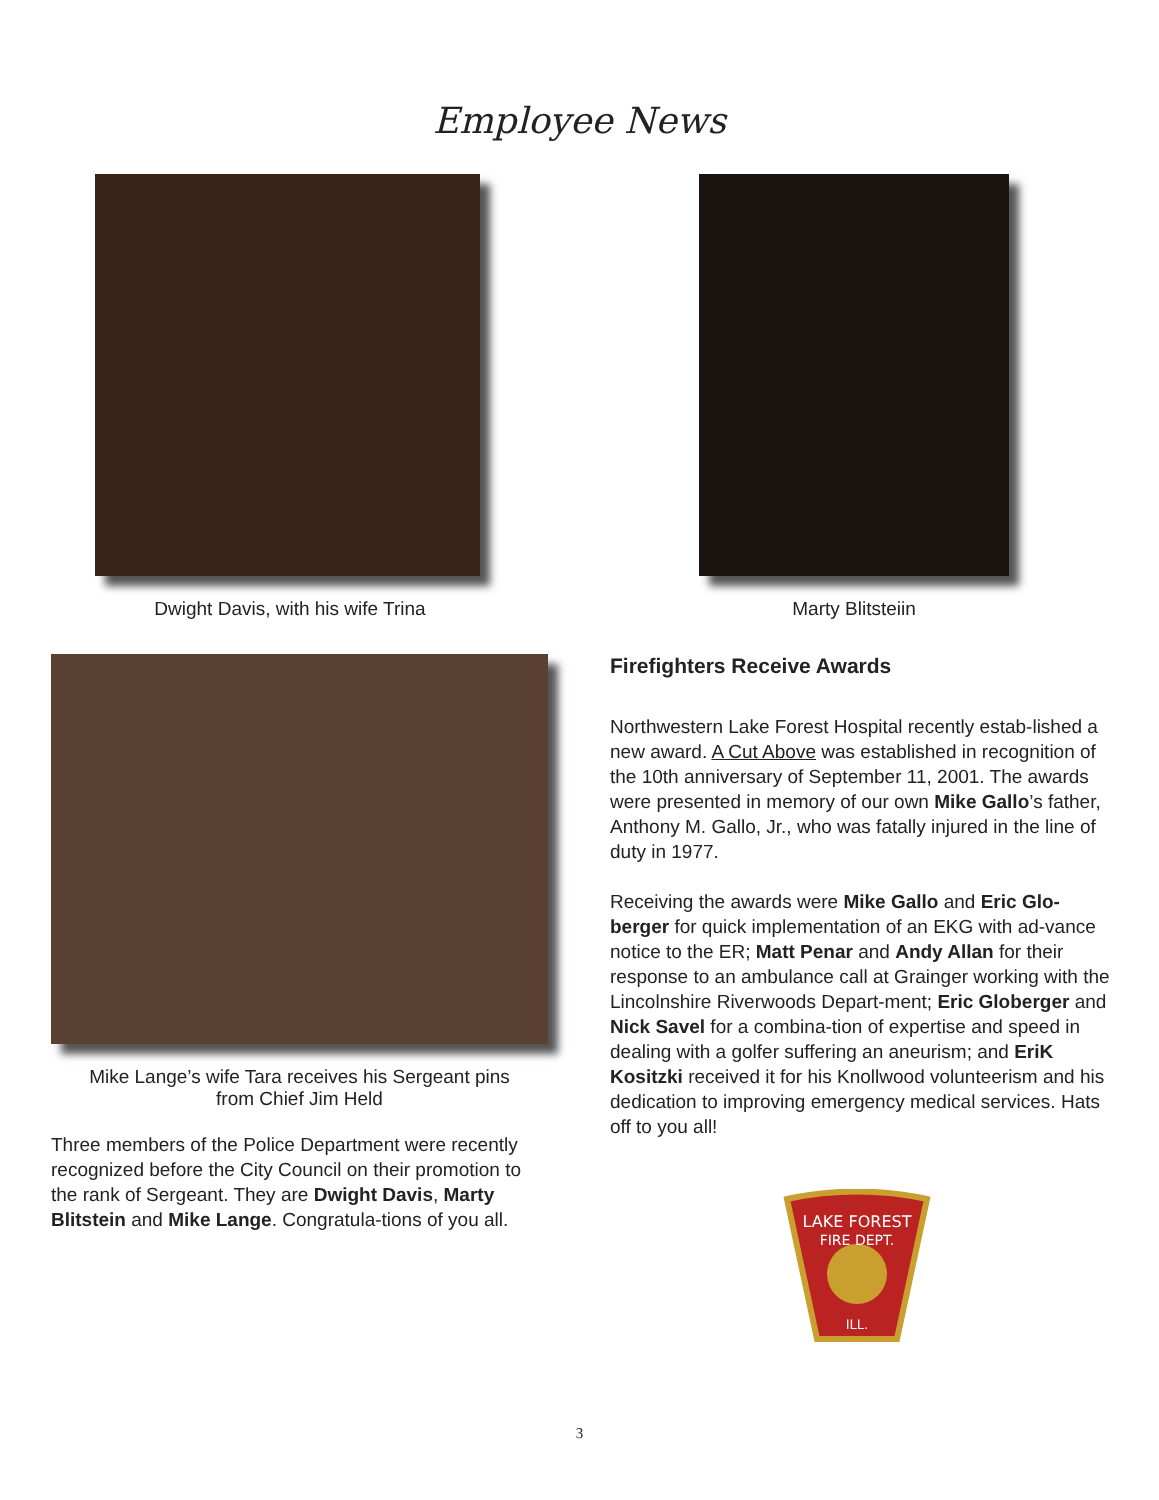Employee News
Dwight Davis, with his wife Trina Marty Blitsteiin
Mike Lange’s wife Tara receives his Sergeant pins
from Chief Jim Held
Three members of the Police Department were recently recognized before the City Council on their promotion to the rank of Sergeant. They are Dwight Davis, Marty Blitstein and Mike Lange. Congratula-tions of you all.
Firefighters Receive Awards
Northwestern Lake Forest Hospital recently estab-lished a new award. A Cut Above was established in recognition of the 10th anniversary of September 11, 2001. The awards were presented in memory of our own Mike Gallo’s father, Anthony M. Gallo, Jr., who was fatally injured in the line of duty in 1977.
Receiving the awards were Mike Gallo and Eric Glo-berger for quick implementation of an EKG with ad-vance notice to the ER; Matt Penar and Andy Allan for their response to an ambulance call at Grainger working with the Lincolnshire Riverwoods Depart-ment; Eric Globerger and Nick Savel for a combina-tion of expertise and speed in dealing with a golfer suffering an aneurism; and EriK Kositzki received it for his Knollwood volunteerism and his dedication to improving emergency medical services. Hats off to you all!
LAKE FOREST
FIRE DEPT.
ILL.
3